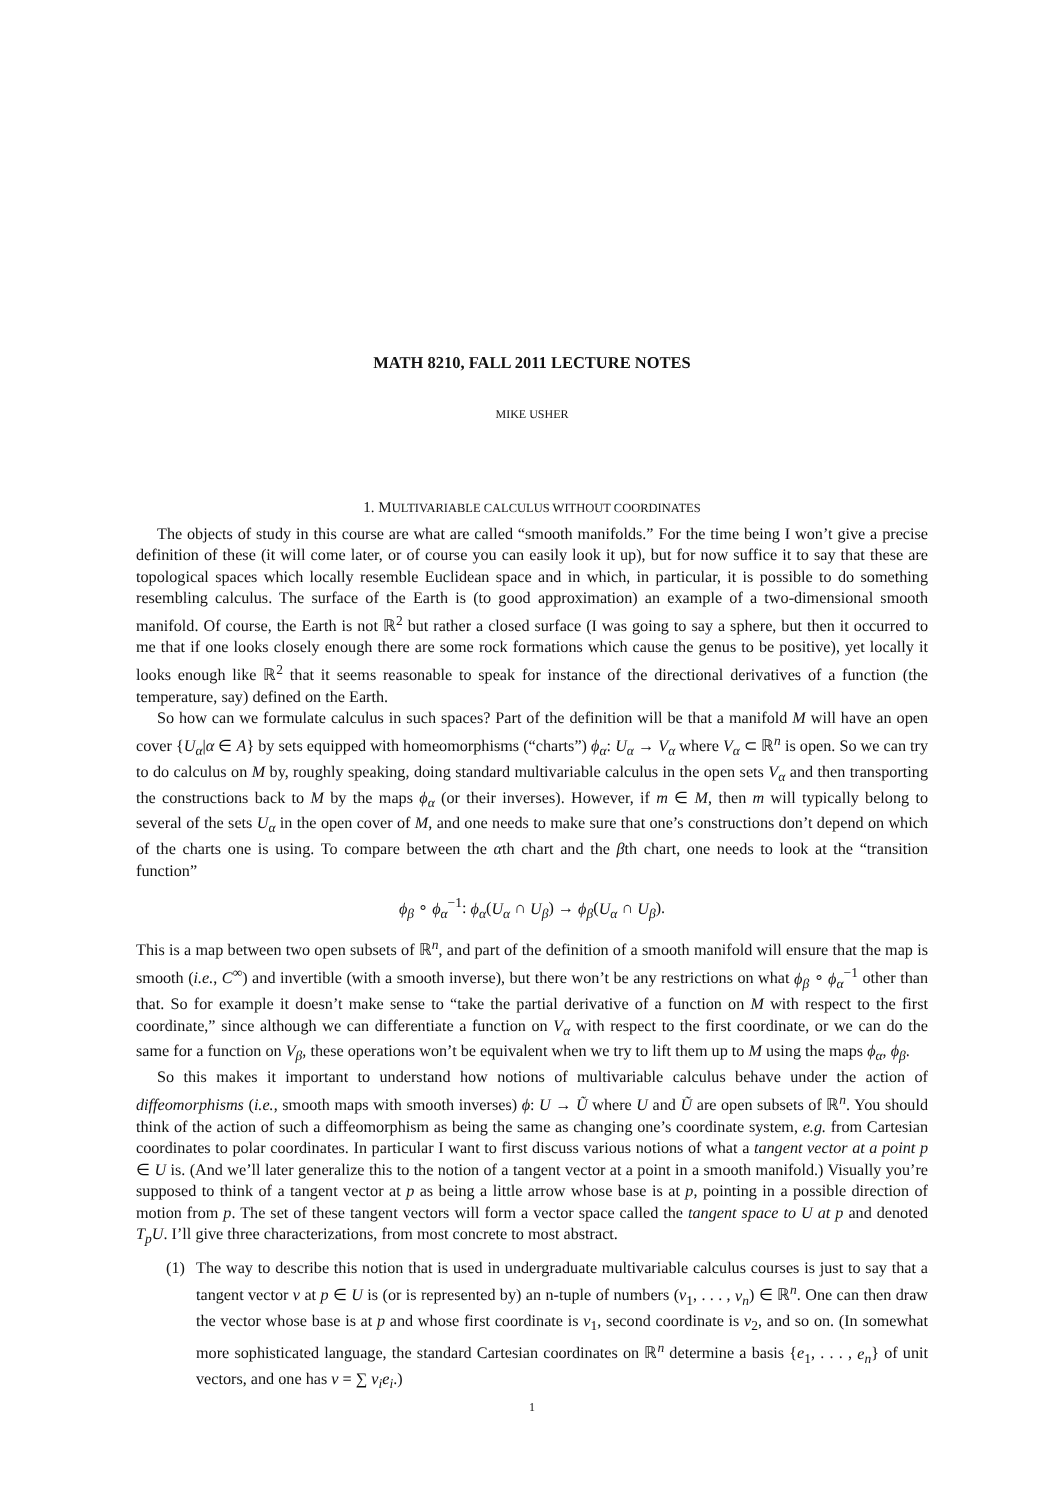MATH 8210, FALL 2011 LECTURE NOTES
MIKE USHER
1. MULTIVARIABLE CALCULUS WITHOUT COORDINATES
The objects of study in this course are what are called “smooth manifolds.” For the time being I won’t give a precise definition of these (it will come later, or of course you can easily look it up), but for now suffice it to say that these are topological spaces which locally resemble Euclidean space and in which, in particular, it is possible to do something resembling calculus. The surface of the Earth is (to good approximation) an example of a two-dimensional smooth manifold. Of course, the Earth is not ℝ<sup>2</sup> but rather a closed surface (I was going to say a sphere, but then it occurred to me that if one looks closely enough there are some rock formations which cause the genus to be positive), yet locally it looks enough like ℝ<sup>2</sup> that it seems reasonable to speak for instance of the directional derivatives of a function (the temperature, say) defined on the Earth.
So how can we formulate calculus in such spaces? Part of the definition will be that a manifold M will have an open cover {U<sub>α</sub>|α ∈ A} by sets equipped with homeomorphisms (“charts”) ϕ<sub>α</sub>: U<sub>α</sub> → V<sub>α</sub> where V<sub>α</sub> ⊂ ℝ<sup>n</sup> is open. So we can try to do calculus on M by, roughly speaking, doing standard multivariable calculus in the open sets V<sub>α</sub> and then transporting the constructions back to M by the maps ϕ<sub>α</sub> (or their inverses). However, if m ∈ M, then m will typically belong to several of the sets U<sub>α</sub> in the open cover of M, and one needs to make sure that one’s constructions don’t depend on which of the charts one is using. To compare between the αth chart and the βth chart, one needs to look at the “transition function”
ϕ<sub>β</sub> ∘ ϕ<sub>α</sub><sup>−1</sup>: ϕ<sub>α</sub>(U<sub>α</sub> ∩ U<sub>β</sub>) → ϕ<sub>β</sub>(U<sub>α</sub> ∩ U<sub>β</sub>).
This is a map between two open subsets of ℝ<sup>n</sup>, and part of the definition of a smooth manifold will ensure that the map is smooth (i.e., C<sup>∞</sup>) and invertible (with a smooth inverse), but there won’t be any restrictions on what ϕ<sub>β</sub> ∘ ϕ<sub>α</sub><sup>−1</sup> other than that. So for example it doesn’t make sense to “take the partial derivative of a function on M with respect to the first coordinate,” since although we can differentiate a function on V<sub>α</sub> with respect to the first coordinate, or we can do the same for a function on V<sub>β</sub>, these operations won’t be equivalent when we try to lift them up to M using the maps ϕ<sub>α</sub>, ϕ<sub>β</sub>.
So this makes it important to understand how notions of multivariable calculus behave under the action of diffeomorphisms (i.e., smooth maps with smooth inverses) ϕ: U → Ũ where U and Ũ are open subsets of ℝ<sup>n</sup>. You should think of the action of such a diffeomorphism as being the same as changing one’s coordinate system, e.g. from Cartesian coordinates to polar coordinates. In particular I want to first discuss various notions of what a tangent vector at a point p ∈ U is. (And we’ll later generalize this to the notion of a tangent vector at a point in a smooth manifold.) Visually you’re supposed to think of a tangent vector at p as being a little arrow whose base is at p, pointing in a possible direction of motion from p. The set of these tangent vectors will form a vector space called the tangent space to U at p and denoted T<sub>p</sub>U. I’ll give three characterizations, from most concrete to most abstract.
(1) The way to describe this notion that is used in undergraduate multivariable calculus courses is just to say that a tangent vector v at p ∈ U is (or is represented by) an n-tuple of numbers (v<sub>1</sub>, . . . , v<sub>n</sub>) ∈ ℝ<sup>n</sup>. One can then draw the vector whose base is at p and whose first coordinate is v<sub>1</sub>, second coordinate is v<sub>2</sub>, and so on. (In somewhat more sophisticated language, the standard Cartesian coordinates on ℝ<sup>n</sup> determine a basis {e<sub>1</sub>, . . . , e<sub>n</sub>} of unit vectors, and one has v = ∑ v<sub>i</sub>e<sub>i</sub>.)
1